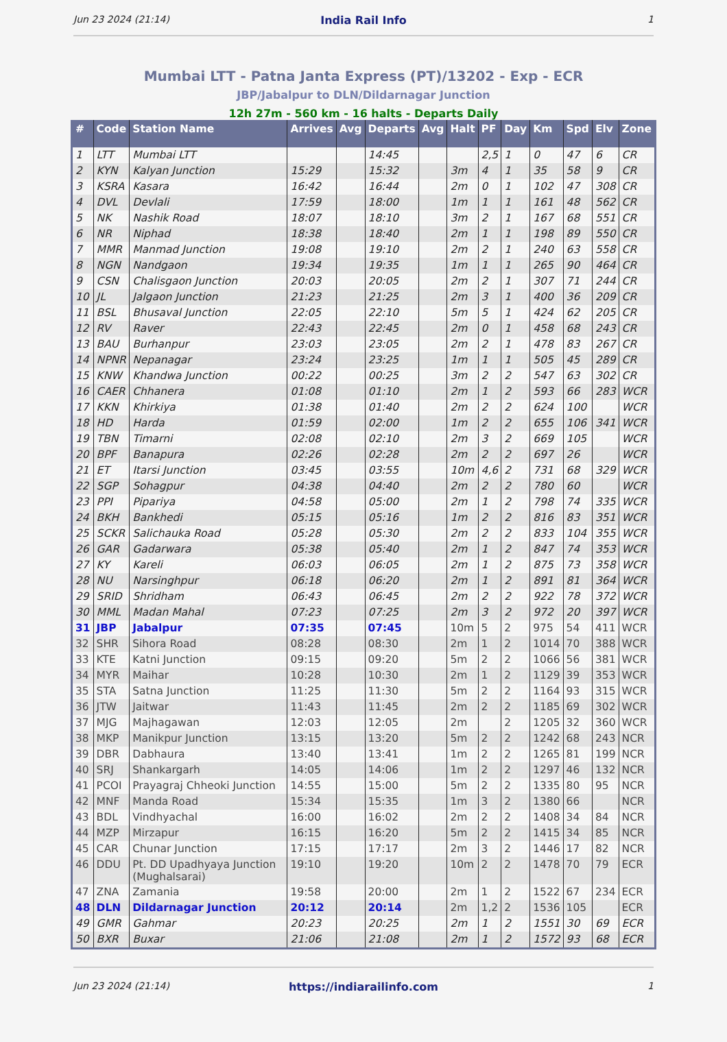Jun 23 2024 (21:14) India Rail Info 1
Mumbai LTT - Patna Janta Express (PT)/13202 - Exp - ECR
JBP/Jabalpur to DLN/Dildarnagar Junction
12h 27m - 560 km - 16 halts - Departs Daily
| # | Code | Station Name | Arrives | Avg | Departs | Avg | Halt | PF | Day | Km | Spd | Elv | Zone |
| --- | --- | --- | --- | --- | --- | --- | --- | --- | --- | --- | --- | --- | --- |
| 1 | LTT | Mumbai LTT | | | 14:45 | | | 2,5 | 1 | 0 | 47 | 6 | CR |
| 2 | KYN | Kalyan Junction | 15:29 | | 15:32 | | 3m | 4 | 1 | 35 | 58 | 9 | CR |
| 3 | KSRA | Kasara | 16:42 | | 16:44 | | 2m | 0 | 1 | 102 | 47 | 308 | CR |
| 4 | DVL | Devlali | 17:59 | | 18:00 | | 1m | 1 | 1 | 161 | 48 | 562 | CR |
| 5 | NK | Nashik Road | 18:07 | | 18:10 | | 3m | 2 | 1 | 167 | 68 | 551 | CR |
| 6 | NR | Niphad | 18:38 | | 18:40 | | 2m | 1 | 1 | 198 | 89 | 550 | CR |
| 7 | MMR | Manmad Junction | 19:08 | | 19:10 | | 2m | 2 | 1 | 240 | 63 | 558 | CR |
| 8 | NGN | Nandgaon | 19:34 | | 19:35 | | 1m | 1 | 1 | 265 | 90 | 464 | CR |
| 9 | CSN | Chalisgaon Junction | 20:03 | | 20:05 | | 2m | 2 | 1 | 307 | 71 | 244 | CR |
| 10 | JL | Jalgaon Junction | 21:23 | | 21:25 | | 2m | 3 | 1 | 400 | 36 | 209 | CR |
| 11 | BSL | Bhusaval Junction | 22:05 | | 22:10 | | 5m | 5 | 1 | 424 | 62 | 205 | CR |
| 12 | RV | Raver | 22:43 | | 22:45 | | 2m | 0 | 1 | 458 | 68 | 243 | CR |
| 13 | BAU | Burhanpur | 23:03 | | 23:05 | | 2m | 2 | 1 | 478 | 83 | 267 | CR |
| 14 | NPNR | Nepanagar | 23:24 | | 23:25 | | 1m | 1 | 1 | 505 | 45 | 289 | CR |
| 15 | KNW | Khandwa Junction | 00:22 | | 00:25 | | 3m | 2 | 2 | 547 | 63 | 302 | CR |
| 16 | CAER | Chhanera | 01:08 | | 01:10 | | 2m | 1 | 2 | 593 | 66 | 283 | WCR |
| 17 | KKN | Khirkiya | 01:38 | | 01:40 | | 2m | 2 | 2 | 624 | 100 | | WCR |
| 18 | HD | Harda | 01:59 | | 02:00 | | 1m | 2 | 2 | 655 | 106 | 341 | WCR |
| 19 | TBN | Timarni | 02:08 | | 02:10 | | 2m | 3 | 2 | 669 | 105 | | WCR |
| 20 | BPF | Banapura | 02:26 | | 02:28 | | 2m | 2 | 2 | 697 | 26 | | WCR |
| 21 | ET | Itarsi Junction | 03:45 | | 03:55 | | 10m | 4,6 | 2 | 731 | 68 | 329 | WCR |
| 22 | SGP | Sohagpur | 04:38 | | 04:40 | | 2m | 2 | 2 | 780 | 60 | | WCR |
| 23 | PPI | Pipariya | 04:58 | | 05:00 | | 2m | 1 | 2 | 798 | 74 | 335 | WCR |
| 24 | BKH | Bankhedi | 05:15 | | 05:16 | | 1m | 2 | 2 | 816 | 83 | 351 | WCR |
| 25 | SCKR | Salichauka Road | 05:28 | | 05:30 | | 2m | 2 | 2 | 833 | 104 | 355 | WCR |
| 26 | GAR | Gadarwara | 05:38 | | 05:40 | | 2m | 1 | 2 | 847 | 74 | 353 | WCR |
| 27 | KY | Kareli | 06:03 | | 06:05 | | 2m | 1 | 2 | 875 | 73 | 358 | WCR |
| 28 | NU | Narsinghpur | 06:18 | | 06:20 | | 2m | 1 | 2 | 891 | 81 | 364 | WCR |
| 29 | SRID | Shridham | 06:43 | | 06:45 | | 2m | 2 | 2 | 922 | 78 | 372 | WCR |
| 30 | MML | Madan Mahal | 07:23 | | 07:25 | | 2m | 3 | 2 | 972 | 20 | 397 | WCR |
| 31 | JBP | Jabalpur | 07:35 | | 07:45 | | 10m | 5 | 2 | 975 | 54 | 411 | WCR |
| 32 | SHR | Sihora Road | 08:28 | | 08:30 | | 2m | 1 | 2 | 1014 | 70 | 388 | WCR |
| 33 | KTE | Katni Junction | 09:15 | | 09:20 | | 5m | 2 | 2 | 1066 | 56 | 381 | WCR |
| 34 | MYR | Maihar | 10:28 | | 10:30 | | 2m | 1 | 2 | 1129 | 39 | 353 | WCR |
| 35 | STA | Satna Junction | 11:25 | | 11:30 | | 5m | 2 | 2 | 1164 | 93 | 315 | WCR |
| 36 | JTW | Jaitwar | 11:43 | | 11:45 | | 2m | 2 | 2 | 1185 | 69 | 302 | WCR |
| 37 | MJG | Majhagawan | 12:03 | | 12:05 | | 2m | | 2 | 1205 | 32 | 360 | WCR |
| 38 | MKP | Manikpur Junction | 13:15 | | 13:20 | | 5m | 2 | 2 | 1242 | 68 | 243 | NCR |
| 39 | DBR | Dabhaura | 13:40 | | 13:41 | | 1m | 2 | 2 | 1265 | 81 | 199 | NCR |
| 40 | SRJ | Shankargarh | 14:05 | | 14:06 | | 1m | 2 | 2 | 1297 | 46 | 132 | NCR |
| 41 | PCOI | Prayagraj Chheoki Junction | 14:55 | | 15:00 | | 5m | 2 | 2 | 1335 | 80 | 95 | NCR |
| 42 | MNF | Manda Road | 15:34 | | 15:35 | | 1m | 3 | 2 | 1380 | 66 | | NCR |
| 43 | BDL | Vindhyachal | 16:00 | | 16:02 | | 2m | 2 | 2 | 1408 | 34 | 84 | NCR |
| 44 | MZP | Mirzapur | 16:15 | | 16:20 | | 5m | 2 | 2 | 1415 | 34 | 85 | NCR |
| 45 | CAR | Chunar Junction | 17:15 | | 17:17 | | 2m | 3 | 2 | 1446 | 17 | 82 | NCR |
| 46 | DDU | Pt. DD Upadhyaya Junction (Mughalsarai) | 19:10 | | 19:20 | | 10m | 2 | 2 | 1478 | 70 | 79 | ECR |
| 47 | ZNA | Zamania | 19:58 | | 20:00 | | 2m | 1 | 2 | 1522 | 67 | 234 | ECR |
| 48 | DLN | Dildarnagar Junction | 20:12 | | 20:14 | | 2m | 1,2 | 2 | 1536 | 105 | | ECR |
| 49 | GMR | Gahmar | 20:23 | | 20:25 | | 2m | 1 | 2 | 1551 | 30 | 69 | ECR |
| 50 | BXR | Buxar | 21:06 | | 21:08 | | 2m | 1 | 2 | 1572 | 93 | 68 | ECR |
Jun 23 2024 (21:14) https://indiarailinfo.com 1